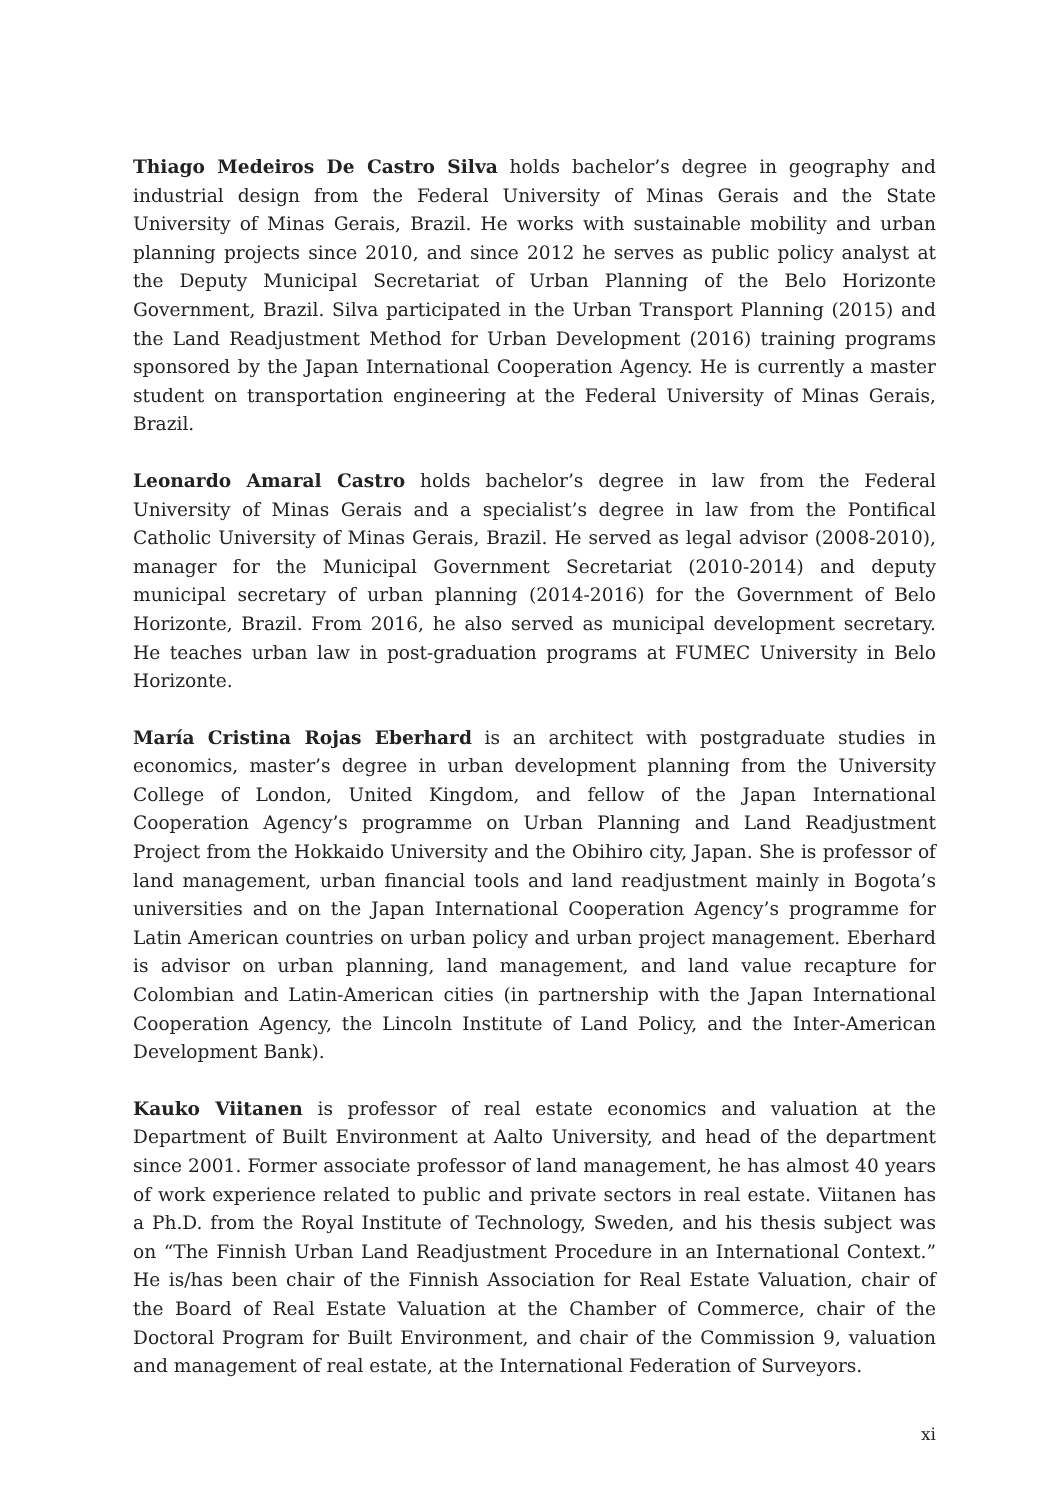Thiago Medeiros De Castro Silva holds bachelor’s degree in geography and industrial design from the Federal University of Minas Gerais and the State University of Minas Gerais, Brazil. He works with sustainable mobility and urban planning projects since 2010, and since 2012 he serves as public policy analyst at the Deputy Municipal Secretariat of Urban Planning of the Belo Horizonte Government, Brazil. Silva participated in the Urban Transport Planning (2015) and the Land Readjustment Method for Urban Development (2016) training programs sponsored by the Japan International Cooperation Agency. He is currently a master student on transportation engineering at the Federal University of Minas Gerais, Brazil.
Leonardo Amaral Castro holds bachelor’s degree in law from the Federal University of Minas Gerais and a specialist’s degree in law from the Pontifical Catholic University of Minas Gerais, Brazil. He served as legal advisor (2008-2010), manager for the Municipal Government Secretariat (2010-2014) and deputy municipal secretary of urban planning (2014-2016) for the Government of Belo Horizonte, Brazil. From 2016, he also served as municipal development secretary. He teaches urban law in post-graduation programs at FUMEC University in Belo Horizonte.
María Cristina Rojas Eberhard is an architect with postgraduate studies in economics, master’s degree in urban development planning from the University College of London, United Kingdom, and fellow of the Japan International Cooperation Agency’s programme on Urban Planning and Land Readjustment Project from the Hokkaido University and the Obihiro city, Japan. She is professor of land management, urban financial tools and land readjustment mainly in Bogota’s universities and on the Japan International Cooperation Agency’s programme for Latin American countries on urban policy and urban project management. Eberhard is advisor on urban planning, land management, and land value recapture for Colombian and Latin-American cities (in partnership with the Japan International Cooperation Agency, the Lincoln Institute of Land Policy, and the Inter-American Development Bank).
Kauko Viitanen is professor of real estate economics and valuation at the Department of Built Environment at Aalto University, and head of the department since 2001. Former associate professor of land management, he has almost 40 years of work experience related to public and private sectors in real estate. Viitanen has a Ph.D. from the Royal Institute of Technology, Sweden, and his thesis subject was on “The Finnish Urban Land Readjustment Procedure in an International Context.” He is/has been chair of the Finnish Association for Real Estate Valuation, chair of the Board of Real Estate Valuation at the Chamber of Commerce, chair of the Doctoral Program for Built Environment, and chair of the Commission 9, valuation and management of real estate, at the International Federation of Surveyors.
xi